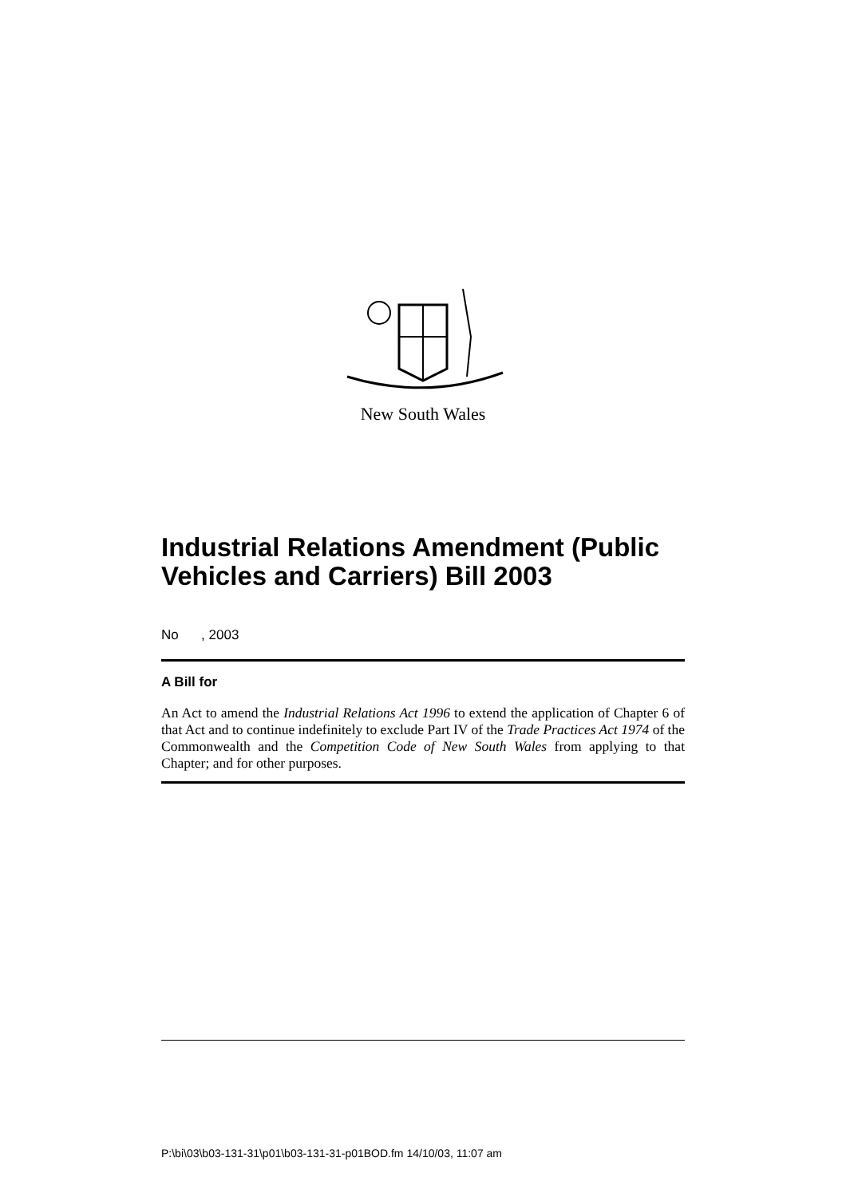New South Wales
Industrial Relations Amendment (Public Vehicles and Carriers) Bill 2003
No , 2003
A Bill for
An Act to amend the Industrial Relations Act 1996 to extend the application of Chapter 6 of that Act and to continue indefinitely to exclude Part IV of the Trade Practices Act 1974 of the Commonwealth and the Competition Code of New South Wales from applying to that Chapter; and for other purposes.
P:\bi\03\b03-131-31\p01\b03-131-31-p01BOD.fm 14/10/03, 11:07 am